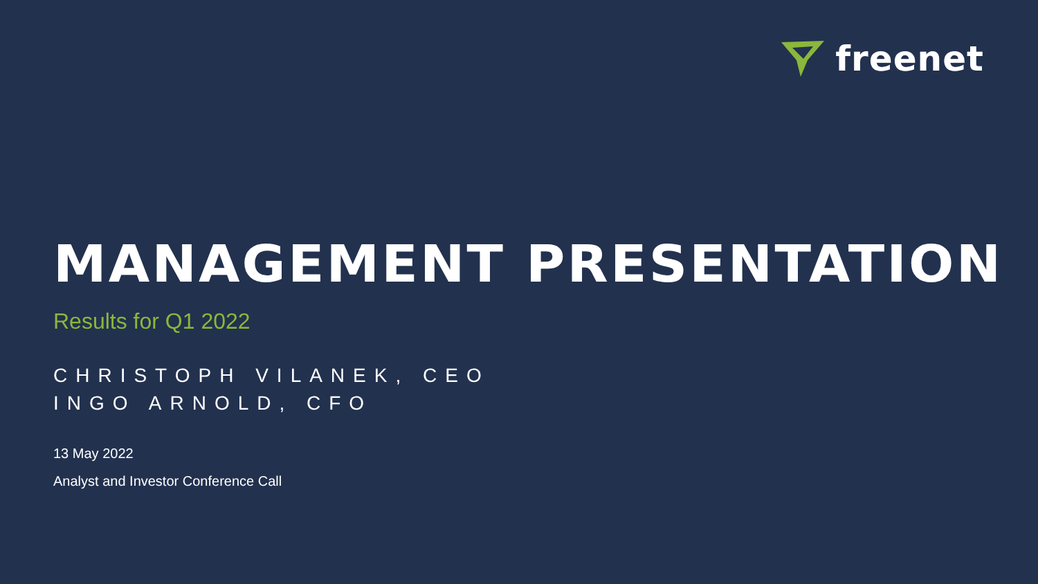freenet
MANAGEMENT PRESENTATION
Results for Q1 2022
CHRISTOPH VILANEK, CEO
INGO ARNOLD, CFO
13 May 2022
Analyst and Investor Conference Call